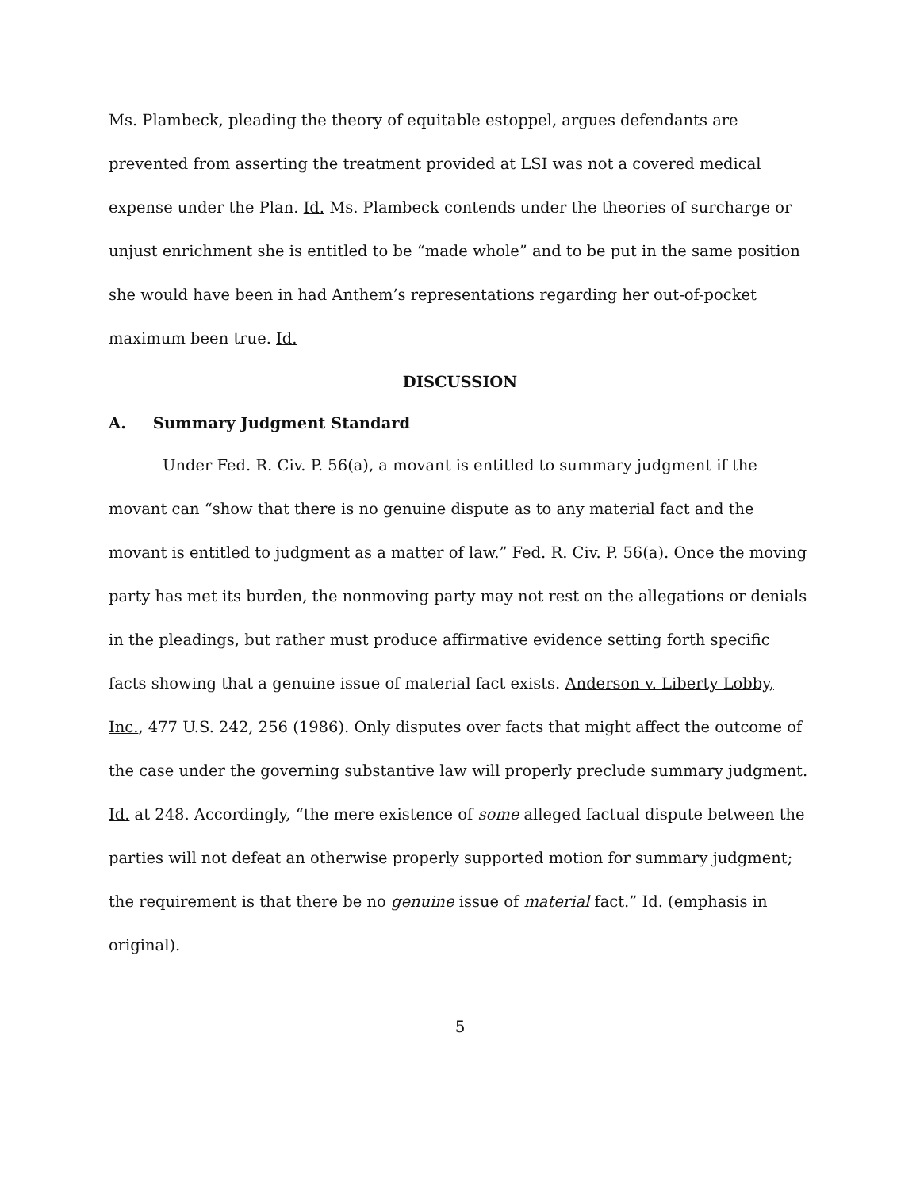Ms. Plambeck, pleading the theory of equitable estoppel, argues defendants are prevented from asserting the treatment provided at LSI was not a covered medical expense under the Plan. Id. Ms. Plambeck contends under the theories of surcharge or unjust enrichment she is entitled to be “made whole” and to be put in the same position she would have been in had Anthem’s representations regarding her out-of-pocket maximum been true. Id.
DISCUSSION
A. Summary Judgment Standard
Under Fed. R. Civ. P. 56(a), a movant is entitled to summary judgment if the movant can “show that there is no genuine dispute as to any material fact and the movant is entitled to judgment as a matter of law.” Fed. R. Civ. P. 56(a). Once the moving party has met its burden, the nonmoving party may not rest on the allegations or denials in the pleadings, but rather must produce affirmative evidence setting forth specific facts showing that a genuine issue of material fact exists. Anderson v. Liberty Lobby, Inc., 477 U.S. 242, 256 (1986). Only disputes over facts that might affect the outcome of the case under the governing substantive law will properly preclude summary judgment. Id. at 248. Accordingly, “the mere existence of some alleged factual dispute between the parties will not defeat an otherwise properly supported motion for summary judgment; the requirement is that there be no genuine issue of material fact.” Id. (emphasis in original).
5